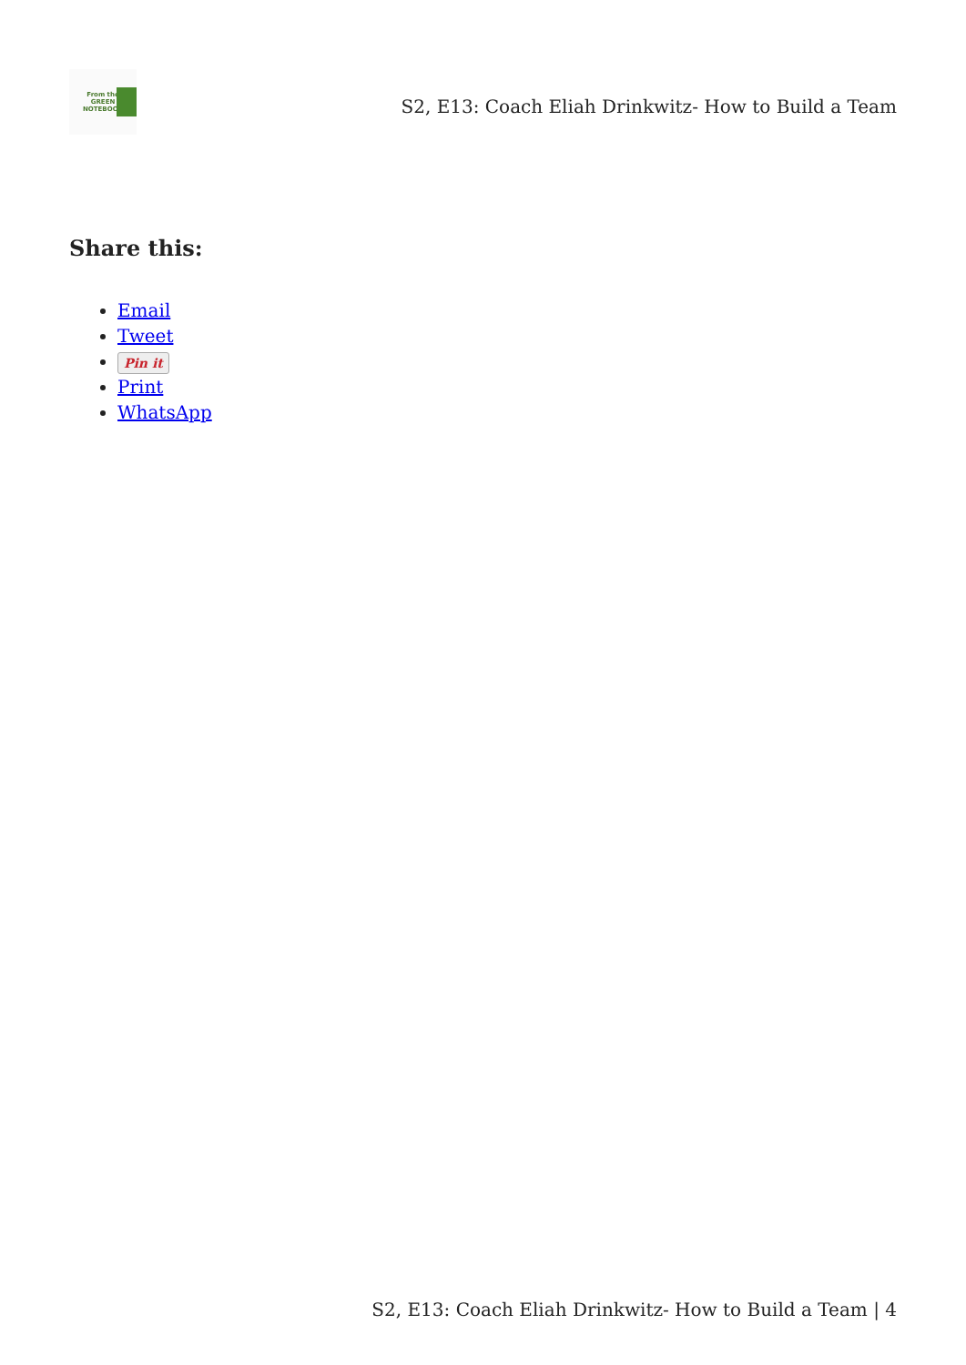From the
GREEN
NOTEBOOK
S2, E13: Coach Eliah Drinkwitz- How to Build a Team
Share this:
Email
Tweet
Pin it
Print
WhatsApp
S2, E13: Coach Eliah Drinkwitz- How to Build a Team | 4